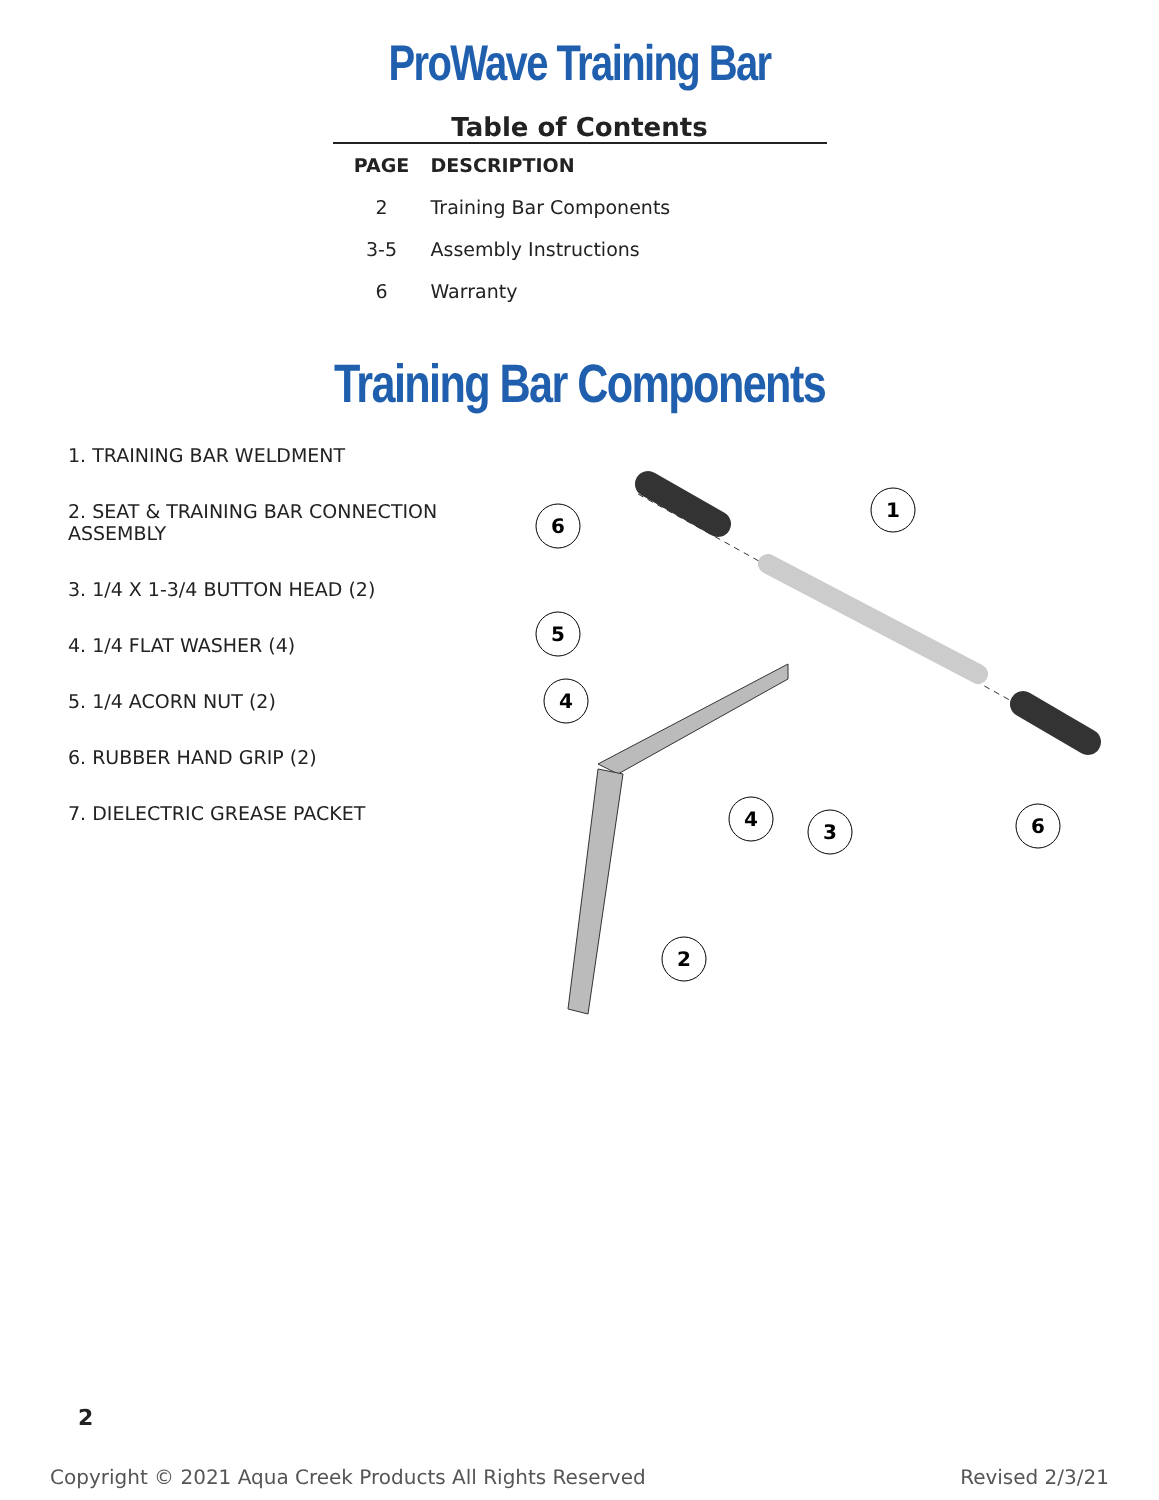ProWave Training Bar
Table of Contents
| PAGE | DESCRIPTION |
| --- | --- |
| 2 | Training Bar Components |
| 3-5 | Assembly Instructions |
| 6 | Warranty |
Training Bar Components
1. TRAINING BAR WELDMENT
2. SEAT & TRAINING BAR CONNECTION ASSEMBLY
3. 1/4 X 1-3/4 BUTTON HEAD (2)
4. 1/4 FLAT WASHER (4)
5. 1/4 ACORN NUT (2)
6. RUBBER HAND GRIP (2)
7. DIELECTRIC GREASE PACKET
6
1
5
4
4
3
6
2
2
Copyright © 2021 Aqua Creek Products All Rights Reserved Revised 2/3/21